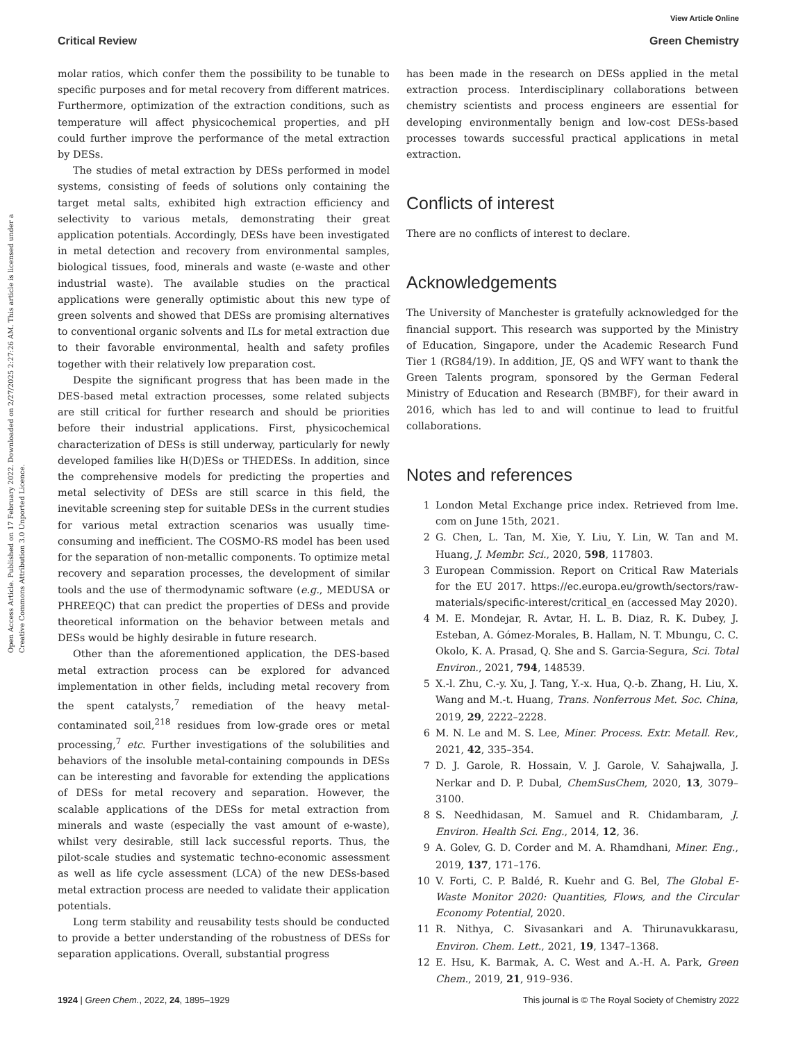View Article Online
Critical Review Green Chemistry
Open Access Article. Published on 17 February 2022. Downloaded on 2/27/2025 2:27:26 AM. This article is licensed under a Creative Commons Attribution 3.0 Unported Licence.
molar ratios, which confer them the possibility to be tunable to specific purposes and for metal recovery from different matrices. Furthermore, optimization of the extraction conditions, such as temperature will affect physicochemical properties, and pH could further improve the performance of the metal extraction by DESs.
The studies of metal extraction by DESs performed in model systems, consisting of feeds of solutions only containing the target metal salts, exhibited high extraction efficiency and selectivity to various metals, demonstrating their great application potentials. Accordingly, DESs have been investigated in metal detection and recovery from environmental samples, biological tissues, food, minerals and waste (e-waste and other industrial waste). The available studies on the practical applications were generally optimistic about this new type of green solvents and showed that DESs are promising alternatives to conventional organic solvents and ILs for metal extraction due to their favorable environmental, health and safety profiles together with their relatively low preparation cost.
Despite the significant progress that has been made in the DES-based metal extraction processes, some related subjects are still critical for further research and should be priorities before their industrial applications. First, physicochemical characterization of DESs is still underway, particularly for newly developed families like H(D)ESs or THEDESs. In addition, since the comprehensive models for predicting the properties and metal selectivity of DESs are still scarce in this field, the inevitable screening step for suitable DESs in the current studies for various metal extraction scenarios was usually time-consuming and inefficient. The COSMO-RS model has been used for the separation of non-metallic components. To optimize metal recovery and separation processes, the development of similar tools and the use of thermodynamic software (e.g., MEDUSA or PHREEQC) that can predict the properties of DESs and provide theoretical information on the behavior between metals and DESs would be highly desirable in future research.
Other than the aforementioned application, the DES-based metal extraction process can be explored for advanced implementation in other fields, including metal recovery from the spent catalysts,<sup>7</sup> remediation of the heavy metal-contaminated soil,<sup>218</sup> residues from low-grade ores or metal processing,<sup>7</sup> etc. Further investigations of the solubilities and behaviors of the insoluble metal-containing compounds in DESs can be interesting and favorable for extending the applications of DESs for metal recovery and separation. However, the scalable applications of the DESs for metal extraction from minerals and waste (especially the vast amount of e-waste), whilst very desirable, still lack successful reports. Thus, the pilot-scale studies and systematic techno-economic assessment as well as life cycle assessment (LCA) of the new DESs-based metal extraction process are needed to validate their application potentials.
Long term stability and reusability tests should be conducted to provide a better understanding of the robustness of DESs for separation applications. Overall, substantial progress
has been made in the research on DESs applied in the metal extraction process. Interdisciplinary collaborations between chemistry scientists and process engineers are essential for developing environmentally benign and low-cost DESs-based processes towards successful practical applications in metal extraction.
Conflicts of interest
There are no conflicts of interest to declare.
Acknowledgements
The University of Manchester is gratefully acknowledged for the financial support. This research was supported by the Ministry of Education, Singapore, under the Academic Research Fund Tier 1 (RG84/19). In addition, JE, QS and WFY want to thank the Green Talents program, sponsored by the German Federal Ministry of Education and Research (BMBF), for their award in 2016, which has led to and will continue to lead to fruitful collaborations.
Notes and references
1 London Metal Exchange price index. Retrieved from lme. com on June 15th, 2021.
2 G. Chen, L. Tan, M. Xie, Y. Liu, Y. Lin, W. Tan and M. Huang, J. Membr. Sci., 2020, 598, 117803.
3 European Commission. Report on Critical Raw Materials for the EU 2017. https://ec.europa.eu/growth/sectors/raw-materials/specific-interest/critical_en (accessed May 2020).
4 M. E. Mondejar, R. Avtar, H. L. B. Diaz, R. K. Dubey, J. Esteban, A. Gómez-Morales, B. Hallam, N. T. Mbungu, C. C. Okolo, K. A. Prasad, Q. She and S. Garcia-Segura, Sci. Total Environ., 2021, 794, 148539.
5 X.-l. Zhu, C.-y. Xu, J. Tang, Y.-x. Hua, Q.-b. Zhang, H. Liu, X. Wang and M.-t. Huang, Trans. Nonferrous Met. Soc. China, 2019, 29, 2222–2228.
6 M. N. Le and M. S. Lee, Miner. Process. Extr. Metall. Rev., 2021, 42, 335–354.
7 D. J. Garole, R. Hossain, V. J. Garole, V. Sahajwalla, J. Nerkar and D. P. Dubal, ChemSusChem, 2020, 13, 3079–3100.
8 S. Needhidasan, M. Samuel and R. Chidambaram, J. Environ. Health Sci. Eng., 2014, 12, 36.
9 A. Golev, G. D. Corder and M. A. Rhamdhani, Miner. Eng., 2019, 137, 171–176.
10 V. Forti, C. P. Baldé, R. Kuehr and G. Bel, The Global E-Waste Monitor 2020: Quantities, Flows, and the Circular Economy Potential, 2020.
11 R. Nithya, C. Sivasankari and A. Thirunavukkarasu, Environ. Chem. Lett., 2021, 19, 1347–1368.
12 E. Hsu, K. Barmak, A. C. West and A.-H. A. Park, Green Chem., 2019, 21, 919–936.
1924 | Green Chem., 2022, 24, 1895–1929 This journal is © The Royal Society of Chemistry 2022